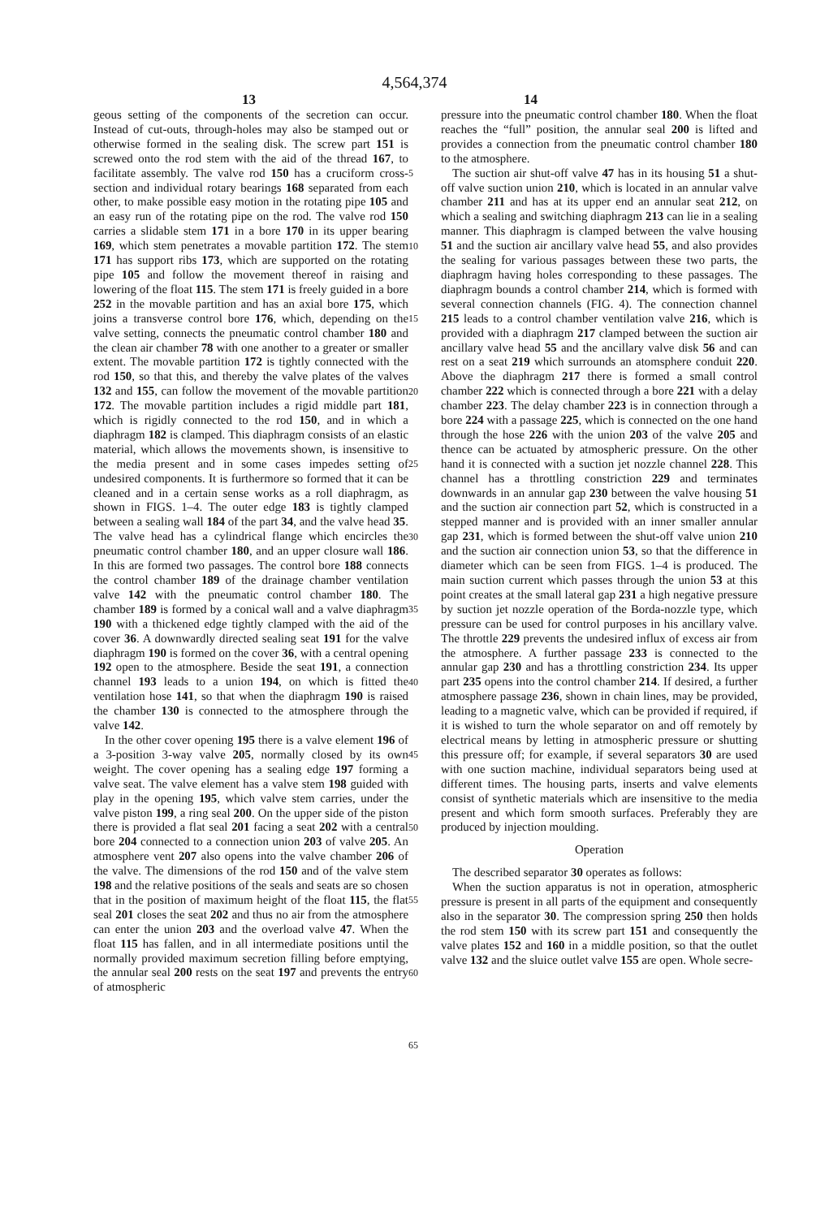4,564,374
13 14
geous setting of the components of the secretion can occur. Instead of cut-outs, through-holes may also be stamped out or otherwise formed in the sealing disk. The screw part 151 is screwed onto the rod stem with the aid of the thread 167, to facilitate assembly. The valve rod 150 has a cruciform cross-section and individual rotary bearings 168 separated from each other, to make possible easy motion in the rotating pipe 105 and an easy run of the rotating pipe on the rod. The valve rod 150 carries a slidable stem 171 in a bore 170 in its upper bearing 169, which stem penetrates a movable partition 172. The stem 171 has support ribs 173, which are supported on the rotating pipe 105 and follow the movement thereof in raising and lowering of the float 115. The stem 171 is freely guided in a bore 252 in the movable partition and has an axial bore 175, which joins a transverse control bore 176, which, depending on the valve setting, connects the pneumatic control chamber 180 and the clean air chamber 78 with one another to a greater or smaller extent. The movable partition 172 is tightly connected with the rod 150, so that this, and thereby the valve plates of the valves 132 and 155, can follow the movement of the movable partition 172. The movable partition includes a rigid middle part 181, which is rigidly connected to the rod 150, and in which a diaphragm 182 is clamped. This diaphragm consists of an elastic material, which allows the movements shown, is insensitive to the media present and in some cases impedes setting of undesired components. It is furthermore so formed that it can be cleaned and in a certain sense works as a roll diaphragm, as shown in FIGS. 1–4. The outer edge 183 is tightly clamped between a sealing wall 184 of the part 34, and the valve head 35. The valve head has a cylindrical flange which encircles the pneumatic control chamber 180, and an upper closure wall 186. In this are formed two passages. The control bore 188 connects the control chamber 189 of the drainage chamber ventilation valve 142 with the pneumatic control chamber 180. The chamber 189 is formed by a conical wall and a valve diaphragm 190 with a thickened edge tightly clamped with the aid of the cover 36. A downwardly directed sealing seat 191 for the valve diaphragm 190 is formed on the cover 36, with a central opening 192 open to the atmosphere. Beside the seat 191, a connection channel 193 leads to a union 194, on which is fitted the ventilation hose 141, so that when the diaphragm 190 is raised the chamber 130 is connected to the atmosphere through the valve 142.
In the other cover opening 195 there is a valve element 196 of a 3-position 3-way valve 205, normally closed by its own weight. The cover opening has a sealing edge 197 forming a valve seat. The valve element has a valve stem 198 guided with play in the opening 195, which valve stem carries, under the valve piston 199, a ring seal 200. On the upper side of the piston there is provided a flat seal 201 facing a seat 202 with a central bore 204 connected to a connection union 203 of valve 205. An atmosphere vent 207 also opens into the valve chamber 206 of the valve. The dimensions of the rod 150 and of the valve stem 198 and the relative positions of the seals and seats are so chosen that in the position of maximum height of the float 115, the flat seal 201 closes the seat 202 and thus no air from the atmosphere can enter the union 203 and the overload valve 47. When the float 115 has fallen, and in all intermediate positions until the normally provided maximum secretion filling before emptying, the annular seal 200 rests on the seat 197 and prevents the entry of atmospheric
5
10
15
20
25
30
35
40
45
50
55
60
65
pressure into the pneumatic control chamber 180. When the float reaches the “full” position, the annular seal 200 is lifted and provides a connection from the pneumatic control chamber 180 to the atmosphere.
The suction air shut-off valve 47 has in its housing 51 a shut-off valve suction union 210, which is located in an annular valve chamber 211 and has at its upper end an annular seat 212, on which a sealing and switching diaphragm 213 can lie in a sealing manner. This diaphragm is clamped between the valve housing 51 and the suction air ancillary valve head 55, and also provides the sealing for various passages between these two parts, the diaphragm having holes corresponding to these passages. The diaphragm bounds a control chamber 214, which is formed with several connection channels (FIG. 4). The connection channel 215 leads to a control chamber ventilation valve 216, which is provided with a diaphragm 217 clamped between the suction air ancillary valve head 55 and the ancillary valve disk 56 and can rest on a seat 219 which surrounds an atomsphere conduit 220. Above the diaphragm 217 there is formed a small control chamber 222 which is connected through a bore 221 with a delay chamber 223. The delay chamber 223 is in connection through a bore 224 with a passage 225, which is connected on the one hand through the hose 226 with the union 203 of the valve 205 and thence can be actuated by atmospheric pressure. On the other hand it is connected with a suction jet nozzle channel 228. This channel has a throttling constriction 229 and terminates downwards in an annular gap 230 between the valve housing 51 and the suction air connection part 52, which is constructed in a stepped manner and is provided with an inner smaller annular gap 231, which is formed between the shut-off valve union 210 and the suction air connection union 53, so that the difference in diameter which can be seen from FIGS. 1–4 is produced. The main suction current which passes through the union 53 at this point creates at the small lateral gap 231 a high negative pressure by suction jet nozzle operation of the Borda-nozzle type, which pressure can be used for control purposes in his ancillary valve. The throttle 229 prevents the undesired influx of excess air from the atmosphere. A further passage 233 is connected to the annular gap 230 and has a throttling constriction 234. Its upper part 235 opens into the control chamber 214. If desired, a further atmosphere passage 236, shown in chain lines, may be provided, leading to a magnetic valve, which can be provided if required, if it is wished to turn the whole separator on and off remotely by electrical means by letting in atmospheric pressure or shutting this pressure off; for example, if several separators 30 are used with one suction machine, individual separators being used at different times. The housing parts, inserts and valve elements consist of synthetic materials which are insensitive to the media present and which form smooth surfaces. Preferably they are produced by injection moulding.
Operation
The described separator 30 operates as follows:
When the suction apparatus is not in operation, atmospheric pressure is present in all parts of the equipment and consequently also in the separator 30. The compression spring 250 then holds the rod stem 150 with its screw part 151 and consequently the valve plates 152 and 160 in a middle position, so that the outlet valve 132 and the sluice outlet valve 155 are open. Whole secre-